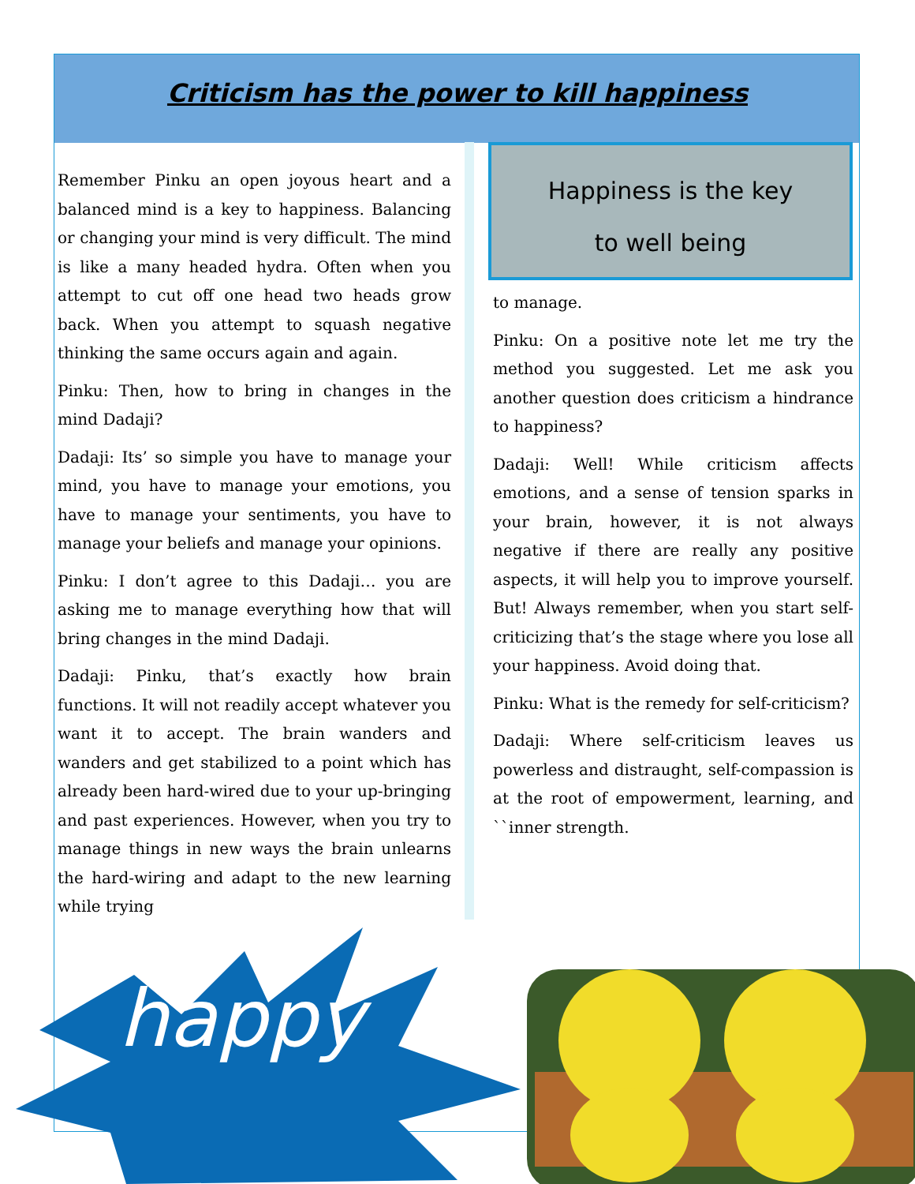Criticism has the power to kill happiness
Remember Pinku an open joyous heart and a balanced mind is a key to happiness. Balancing or changing your mind is very difficult. The mind is like a many headed hydra. Often when you attempt to cut off one head two heads grow back. When you attempt to squash negative thinking the same occurs again and again.
Pinku: Then, how to bring in changes in the mind Dadaji?
Dadaji: Its’ so simple you have to manage your mind, you have to manage your emotions, you have to manage your sentiments, you have to manage your beliefs and manage your opinions.
Pinku: I don’t agree to this Dadaji… you are asking me to manage everything how that will bring changes in the mind Dadaji.
Dadaji: Pinku, that’s exactly how brain functions. It will not readily accept whatever you want it to accept. The brain wanders and wanders and get stabilized to a point which has already been hard-wired due to your up-bringing and past experiences. However, when you try to manage things in new ways the brain unlearns the hard-wiring and adapt to the new learning while trying
Happiness is the key
to well being
to manage.
Pinku: On a positive note let me try the method you suggested. Let me ask you another question does criticism a hindrance to happiness?
Dadaji: Well! While criticism affects emotions, and a sense of tension sparks in your brain, however, it is not always negative if there are really any positive aspects, it will help you to improve yourself. But! Always remember, when you start self-criticizing that’s the stage where you lose all your happiness. Avoid doing that.
Pinku: What is the remedy for self-criticism?
Dadaji: Where self-criticism leaves us powerless and distraught, self-compassion is at the root of empowerment, learning, and ``inner strength.
happy